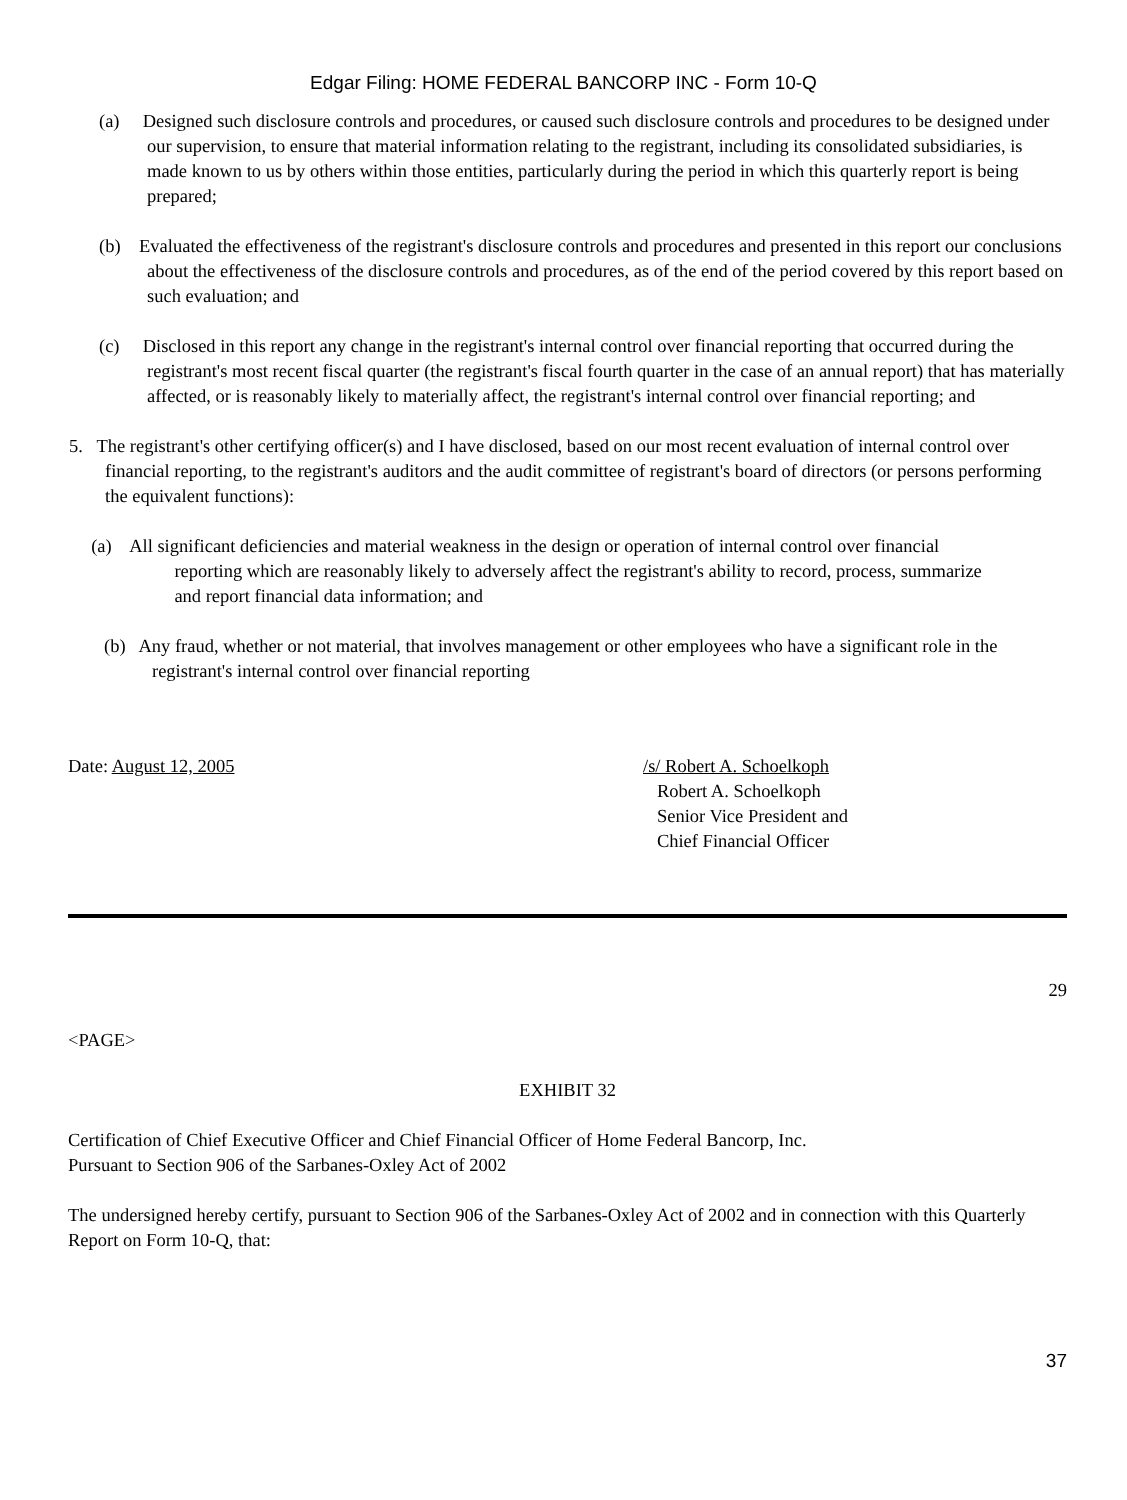Edgar Filing: HOME FEDERAL BANCORP INC - Form 10-Q
(a) Designed such disclosure controls and procedures, or caused such disclosure controls and procedures to be designed under our supervision, to ensure that material information relating to the registrant, including its consolidated subsidiaries, is made known to us by others within those entities, particularly during the period in which this quarterly report is being prepared;
(b) Evaluated the effectiveness of the registrant's disclosure controls and procedures and presented in this report our conclusions about the effectiveness of the disclosure controls and procedures, as of the end of the period covered by this report based on such evaluation; and
(c) Disclosed in this report any change in the registrant's internal control over financial reporting that occurred during the registrant's most recent fiscal quarter (the registrant's fiscal fourth quarter in the case of an annual report) that has materially affected, or is reasonably likely to materially affect, the registrant's internal control over financial reporting; and
5. The registrant's other certifying officer(s) and I have disclosed, based on our most recent evaluation of internal control over financial reporting, to the registrant's auditors and the audit committee of registrant's board of directors (or persons performing the equivalent functions):
(a) All significant deficiencies and material weakness in the design or operation of internal control over financial
reporting which are reasonably likely to adversely affect the registrant's ability to record, process, summarize
and report financial data information; and
(b) Any fraud, whether or not material, that involves management or other employees who have a significant role in the registrant's internal control over financial reporting
Date: August 12, 2005 /s/ Robert A. Schoelkoph
Robert A. Schoelkoph
Senior Vice President and
Chief Financial Officer
29
<PAGE>
EXHIBIT 32
Certification of Chief Executive Officer and Chief Financial Officer of Home Federal Bancorp, Inc.
Pursuant to Section 906 of the Sarbanes-Oxley Act of 2002
The undersigned hereby certify, pursuant to Section 906 of the Sarbanes-Oxley Act of 2002 and in connection with this Quarterly Report on Form 10-Q, that:
37